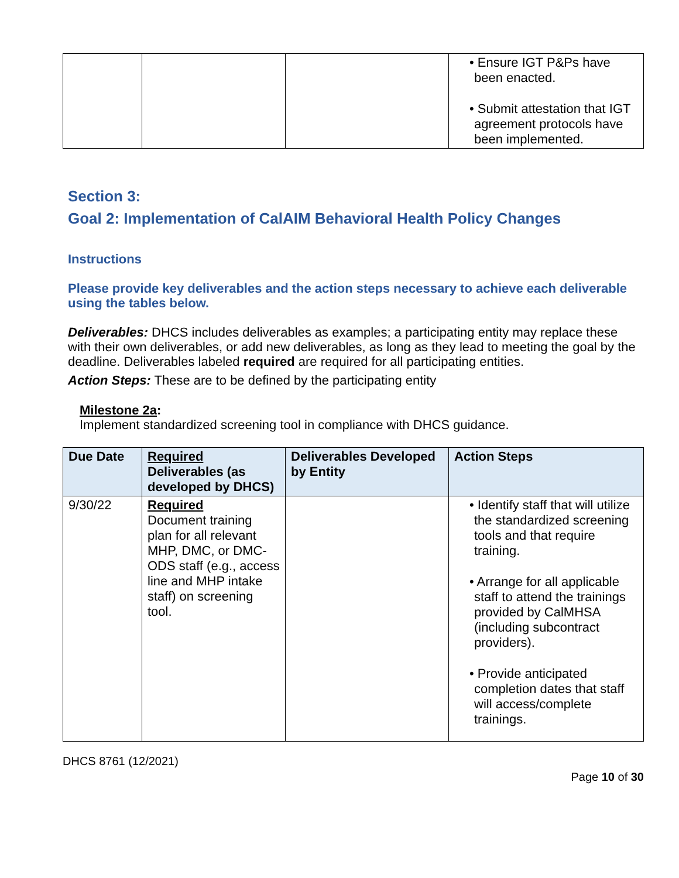| | | | • Ensure IGT P&Ps have been enacted. • Submit attestation that IGT agreement protocols have been implemented. |
Section 3:
Goal 2: Implementation of CalAIM Behavioral Health Policy Changes
Instructions
Please provide key deliverables and the action steps necessary to achieve each deliverable using the tables below.
Deliverables: DHCS includes deliverables as examples; a participating entity may replace these with their own deliverables, or add new deliverables, as long as they lead to meeting the goal by the deadline. Deliverables labeled required are required for all participating entities.
Action Steps: These are to be defined by the participating entity
Milestone 2a:
Implement standardized screening tool in compliance with DHCS guidance.
| Due Date | Required Deliverables (as developed by DHCS) | Deliverables Developed by Entity | Action Steps |
| --- | --- | --- | --- |
| 9/30/22 | Required Document training plan for all relevant MHP, DMC, or DMC-ODS staff (e.g., access line and MHP intake staff) on screening tool. | | • Identify staff that will utilize the standardized screening tools and that require training. • Arrange for all applicable staff to attend the trainings provided by CalMHSA (including subcontract providers). • Provide anticipated completion dates that staff will access/complete trainings. |
DHCS 8761 (12/2021)
Page 10 of 30